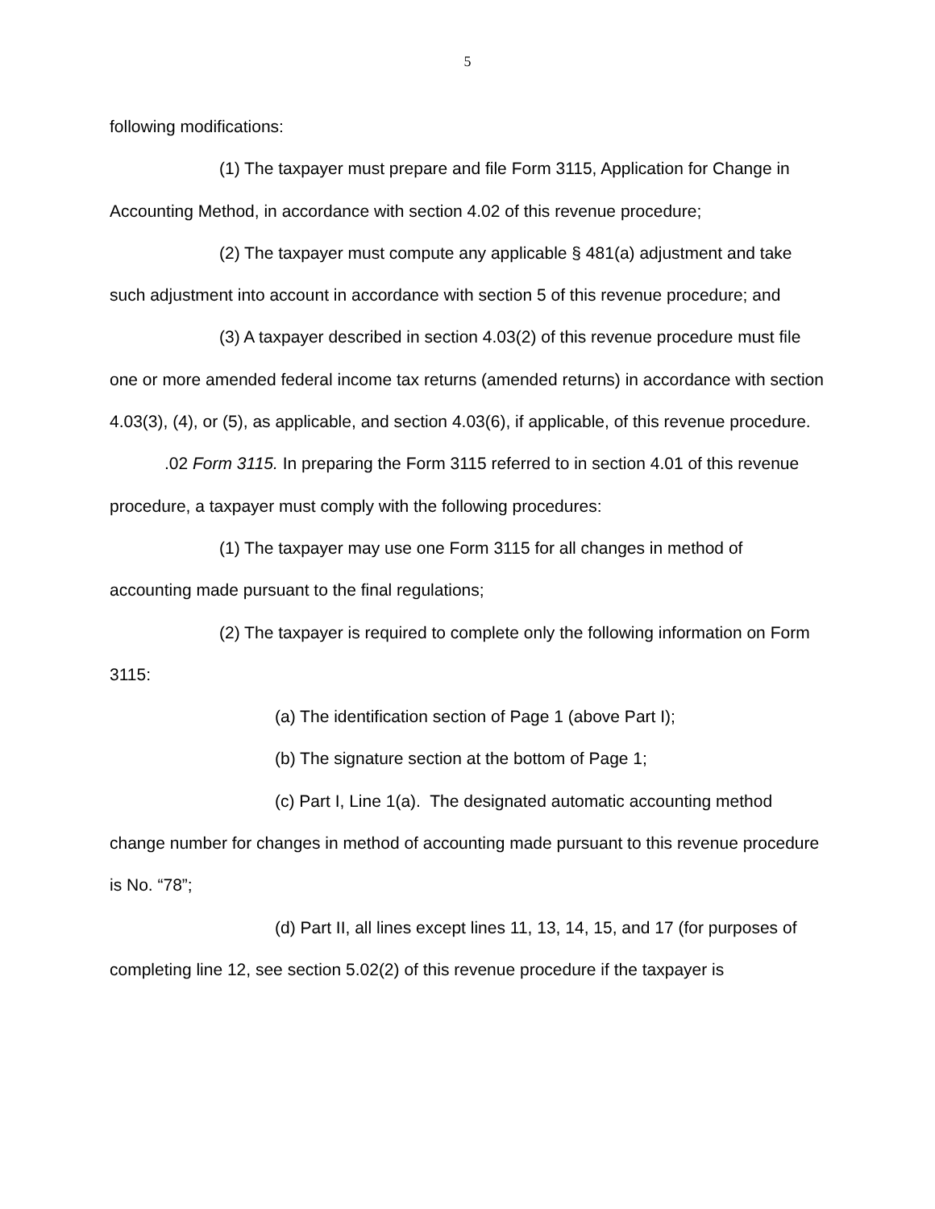5
following modifications:
(1) The taxpayer must prepare and file Form 3115, Application for Change in Accounting Method, in accordance with section 4.02 of this revenue procedure;
(2) The taxpayer must compute any applicable § 481(a) adjustment and take such adjustment into account in accordance with section 5 of this revenue procedure; and
(3) A taxpayer described in section 4.03(2) of this revenue procedure must file one or more amended federal income tax returns (amended returns) in accordance with section 4.03(3), (4), or (5), as applicable, and section 4.03(6), if applicable, of this revenue procedure.
.02 Form 3115. In preparing the Form 3115 referred to in section 4.01 of this revenue procedure, a taxpayer must comply with the following procedures:
(1) The taxpayer may use one Form 3115 for all changes in method of accounting made pursuant to the final regulations;
(2) The taxpayer is required to complete only the following information on Form 3115:
(a) The identification section of Page 1 (above Part I);
(b) The signature section at the bottom of Page 1;
(c) Part I, Line 1(a). The designated automatic accounting method change number for changes in method of accounting made pursuant to this revenue procedure is No. “78”;
(d) Part II, all lines except lines 11, 13, 14, 15, and 17 (for purposes of completing line 12, see section 5.02(2) of this revenue procedure if the taxpayer is